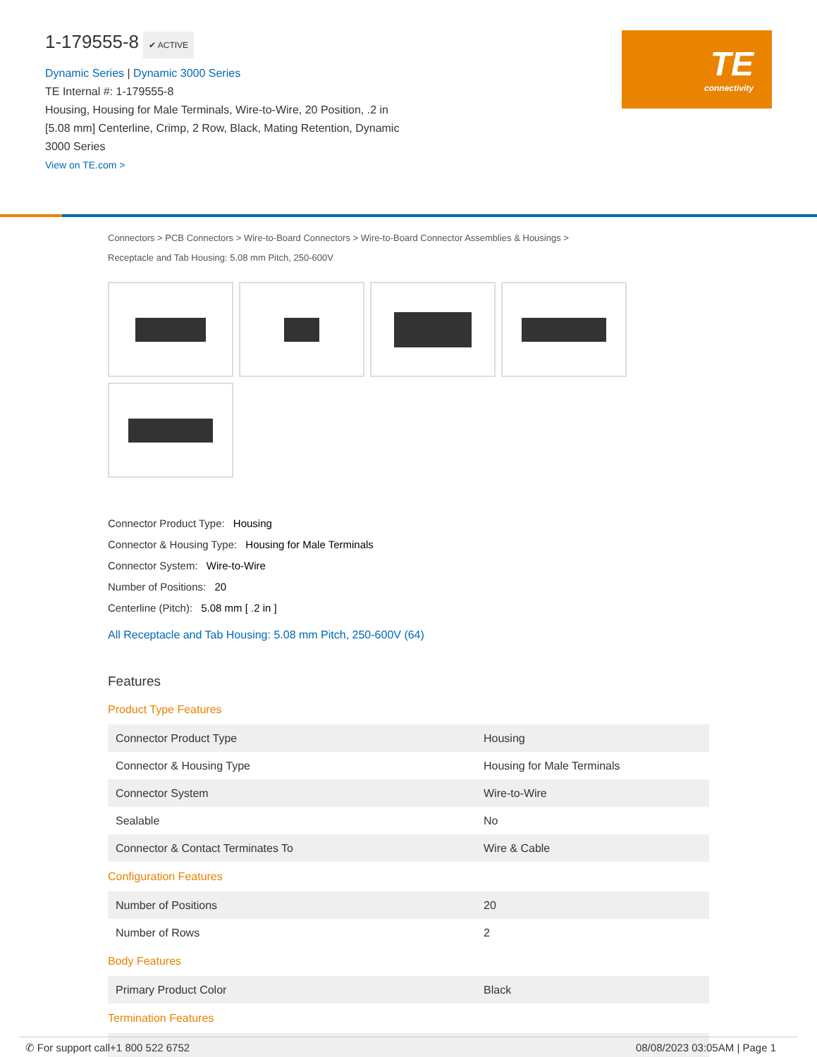1-179555-8
✔ ACTIVE
Dynamic Series | Dynamic 3000 Series
TE Internal #: 1-179555-8
Housing, Housing for Male Terminals, Wire-to-Wire, 20 Position, .2 in [5.08 mm] Centerline, Crimp, 2 Row, Black, Mating Retention, Dynamic 3000 Series
View on TE.com >
TE
connectivity
Connectors > PCB Connectors > Wire-to-Board Connectors > Wire-to-Board Connector Assemblies & Housings >
Receptacle and Tab Housing: 5.08 mm Pitch, 250-600V
Connector Product Type: Housing
Connector & Housing Type: Housing for Male Terminals
Connector System: Wire-to-Wire
Number of Positions: 20
Centerline (Pitch): 5.08 mm [ .2 in ]
All Receptacle and Tab Housing: 5.08 mm Pitch, 250-600V (64)
Features
Product Type Features
| Connector Product Type | Housing |
| Connector & Housing Type | Housing for Male Terminals |
| Connector System | Wire-to-Wire |
| Sealable | No |
| Connector & Contact Terminates To | Wire & Cable |
Configuration Features
| Number of Positions | 20 |
| Number of Rows | 2 |
Body Features
| Primary Product Color | Black |
Termination Features
✆ For support call+1 800 522 6752 08/08/2023 03:05AM | Page 1